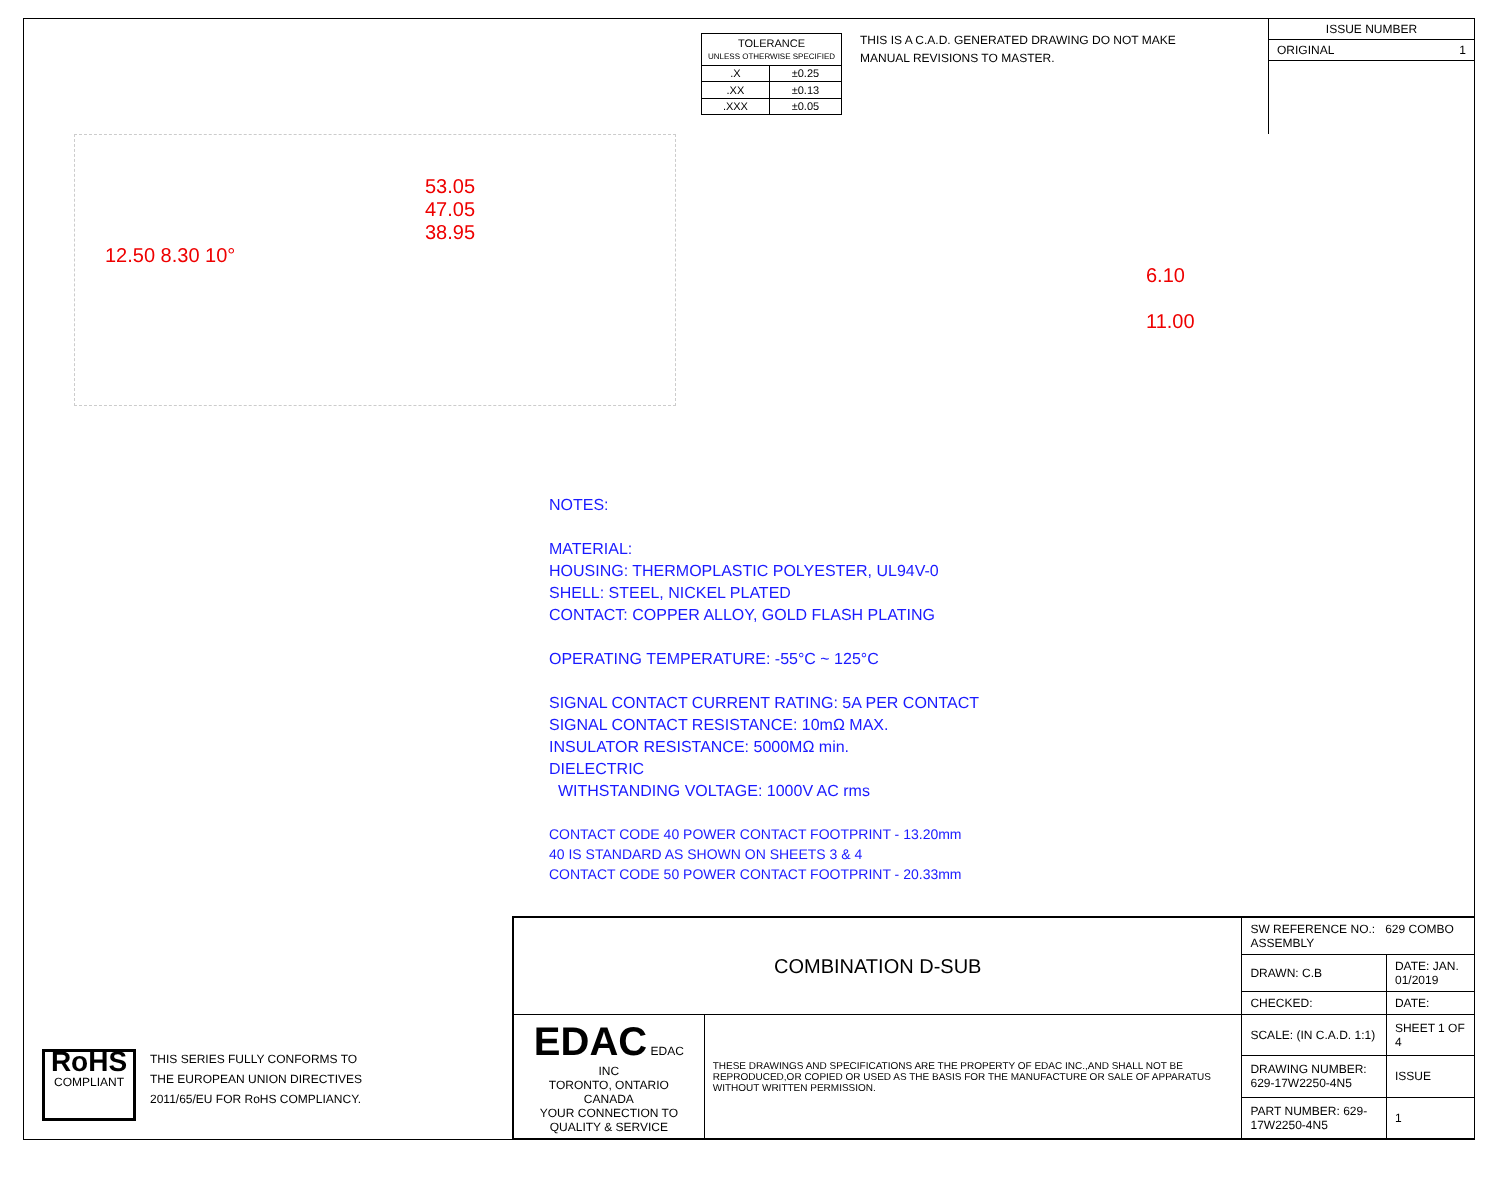| TOLERANCE UNLESS OTHERWISE SPECIFIED | |
| .X | ±0.25 |
| .XX | ±0.13 |
| .XXX | ±0.05 |
THIS IS A C.A.D. GENERATED DRAWING DO NOT MAKE MANUAL REVISIONS TO MASTER.
ISSUE NUMBER
ORIGINAL 1
53.05
47.05
38.95
12.50 8.30 10°
6.10
11.00
NOTES:
MATERIAL:
HOUSING: THERMOPLASTIC POLYESTER, UL94V-0
SHELL: STEEL, NICKEL PLATED
CONTACT: COPPER ALLOY, GOLD FLASH PLATING
OPERATING TEMPERATURE: -55°C ~ 125°C
SIGNAL CONTACT CURRENT RATING: 5A PER CONTACT
SIGNAL CONTACT RESISTANCE: 10mΩ MAX.
INSULATOR RESISTANCE: 5000MΩ min.
DIELECTRIC
WITHSTANDING VOLTAGE: 1000V AC rms
CONTACT CODE 40 POWER CONTACT FOOTPRINT - 13.20mm
40 IS STANDARD AS SHOWN ON SHEETS 3 & 4
CONTACT CODE 50 POWER CONTACT FOOTPRINT - 20.33mm
RoHS
COMPLIANT
THIS SERIES FULLY CONFORMS TO
THE EUROPEAN UNION DIRECTIVES
2011/65/EU FOR RoHS COMPLIANCY.
| COMBINATION D-SUB | | SW REFERENCE NO.: 629 COMBO ASSEMBLY | | |
| | | DRAWN: C.B | DATE: JAN. 01/2019 | |
| | | CHECKED: | DATE: | |
| EDAC EDAC INC TORONTO, ONTARIO CANADA YOUR CONNECTION TO QUALITY & SERVICE | THESE DRAWINGS AND SPECIFICATIONS ARE THE PROPERTY OF EDAC INC.,AND SHALL NOT BE REPRODUCED,OR COPIED OR USED AS THE BASIS FOR THE MANUFACTURE OR SALE OF APPARATUS WITHOUT WRITTEN PERMISSION. | SCALE: (IN C.A.D. 1:1) | SHEET 1 OF 4 | |
| | | DRAWING NUMBER: 629-17W2250-4N5 | | ISSUE |
| | | PART NUMBER: 629-17W2250-4N5 | | 1 |